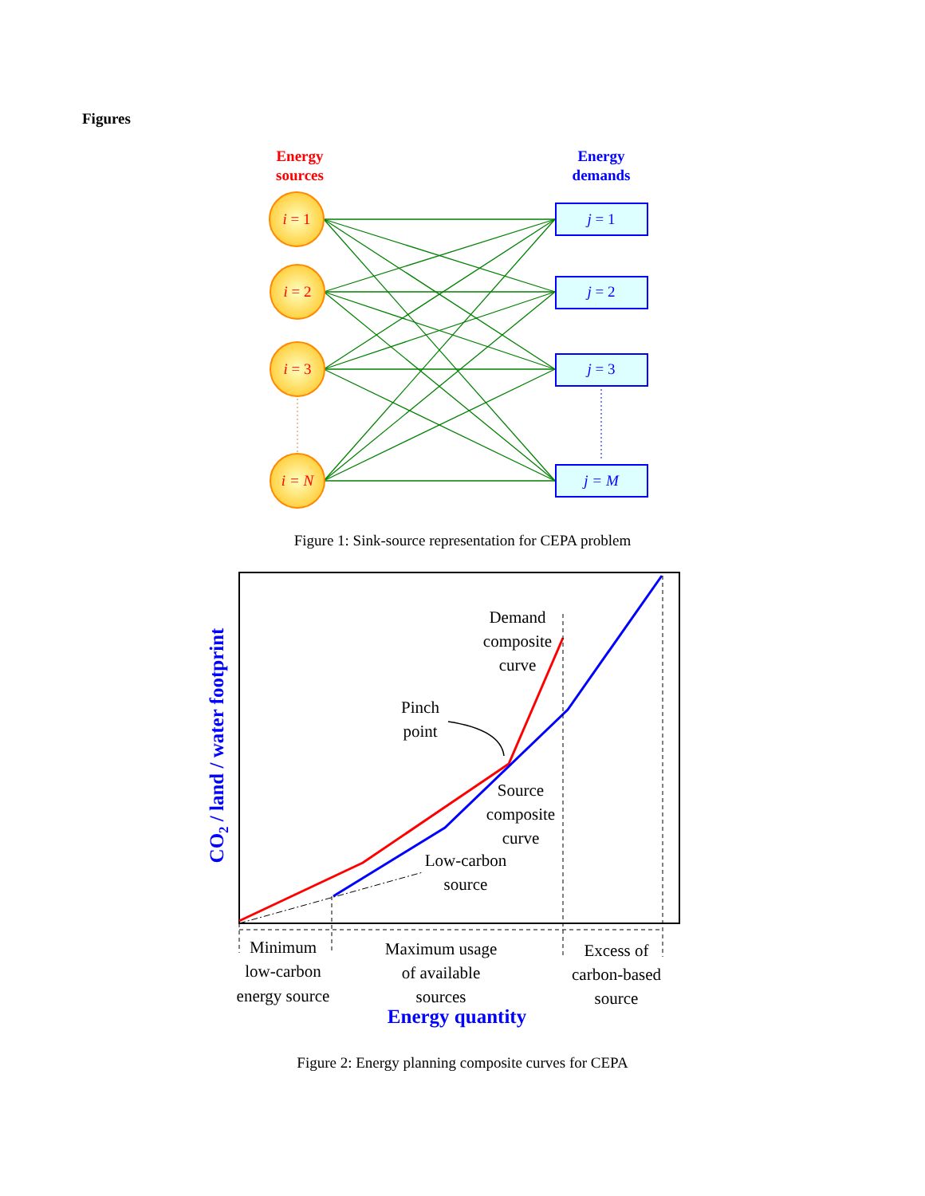Figures
Energy
sources
Energy
demands
i = 1
i = 2
i = 3
i = N
j = 1
j = 2
j = 3
j = M
Demand
composite
curve
Pinch
point
Source
composite
curve
Low-carbon
source
Minimum
low-carbon
energy source
Maximum usage
of available
sources
Excess of
carbon-based
source
Energy quantity
CO2 / land / water footprint
Figure 1: Sink-source representation for CEPA problem
Figure 2: Energy planning composite curves for CEPA